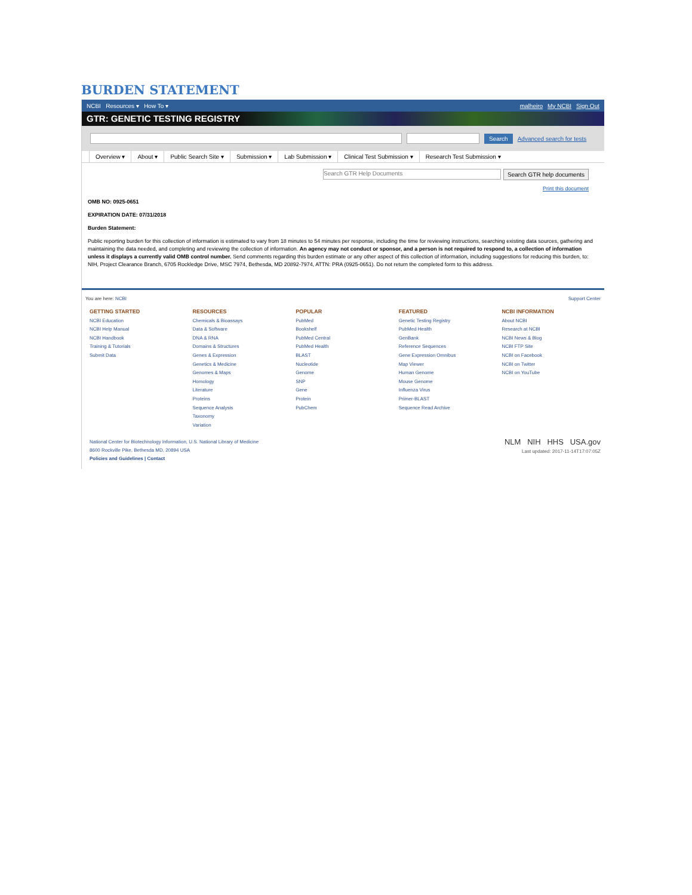BURDEN STATEMENT
NCBI Resources ▾ How To ▾ malheiro My NCBI Sign Out
GTR: GENETIC TESTING REGISTRY
Search Advanced search for tests
Overview ▾ About ▾ Public Search Site ▾ Submission ▾ Lab Submission ▾ Clinical Test Submission ▾ Research Test Submission ▾
Search GTR Help Documents Search GTR help documents
Print this document
OMB NO: 0925-0651
EXPIRATION DATE: 07/31/2018
Burden Statement:
Public reporting burden for this collection of information is estimated to vary from 18 minutes to 54 minutes per response, including the time for reviewing instructions, searching existing data sources, gathering and maintaining the data needed, and completing and reviewing the collection of information. An agency may not conduct or sponsor, and a person is not required to respond to, a collection of information unless it displays a currently valid OMB control number. Send comments regarding this burden estimate or any other aspect of this collection of information, including suggestions for reducing this burden, to: NIH, Project Clearance Branch, 6705 Rockledge Drive, MSC 7974, Bethesda, MD 20892-7974, ATTN: PRA (0925-0651). Do not return the completed form to this address.
You are here: NCBI Support Center
GETTING STARTED
NCBI Education
NCBI Help Manual
NCBI Handbook
Training & Tutorials
Submit Data
RESOURCES
Chemicals & Bioassays
Data & Software
DNA & RNA
Domains & Structures
Genes & Expression
Genetics & Medicine
Genomes & Maps
Homology
Literature
Proteins
Sequence Analysis
Taxonomy
Variation
POPULAR
PubMed
Bookshelf
PubMed Central
PubMed Health
BLAST
Nucleotide
Genome
SNP
Gene
Protein
PubChem
FEATURED
Genetic Testing Registry
PubMed Health
GenBank
Reference Sequences
Gene Expression Omnibus
Map Viewer
Human Genome
Mouse Genome
Influenza Virus
Primer-BLAST
Sequence Read Archive
NCBI INFORMATION
About NCBI
Research at NCBI
NCBI News & Blog
NCBI FTP Site
NCBI on Facebook
NCBI on Twitter
NCBI on YouTube
National Center for Biotechnology Information, U.S. National Library of Medicine
8600 Rockville Pike, Bethesda MD, 20894 USA
Policies and Guidelines | Contact
NLM NIH HHS USA.gov
Last updated: 2017-11-14T17:07:05Z